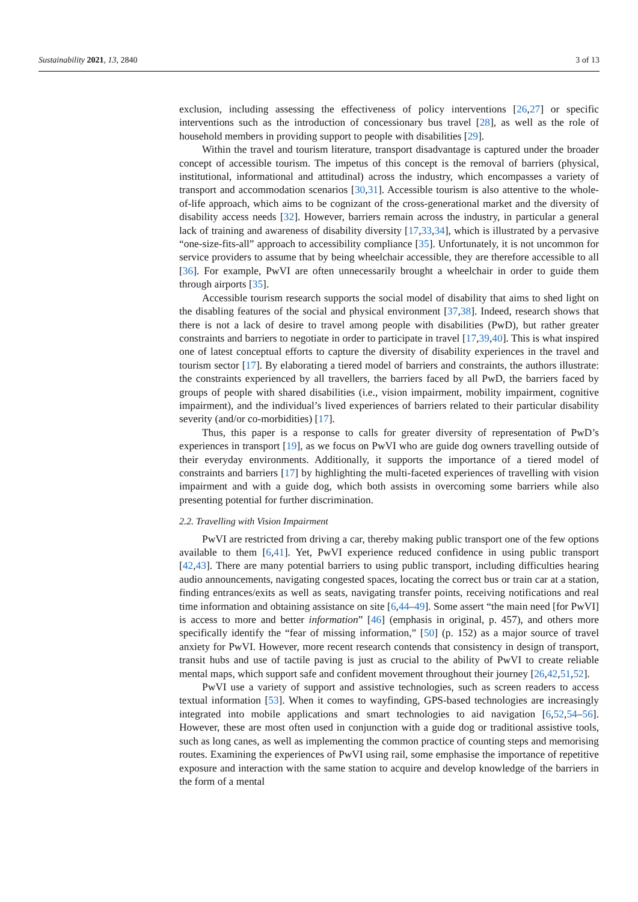Sustainability 2021, 13, 2840 3 of 13
exclusion, including assessing the effectiveness of policy interventions [26,27] or specific interventions such as the introduction of concessionary bus travel [28], as well as the role of household members in providing support to people with disabilities [29].
Within the travel and tourism literature, transport disadvantage is captured under the broader concept of accessible tourism. The impetus of this concept is the removal of barriers (physical, institutional, informational and attitudinal) across the industry, which encompasses a variety of transport and accommodation scenarios [30,31]. Accessible tourism is also attentive to the whole-of-life approach, which aims to be cognizant of the cross-generational market and the diversity of disability access needs [32]. However, barriers remain across the industry, in particular a general lack of training and awareness of disability diversity [17,33,34], which is illustrated by a pervasive “one-size-fits-all” approach to accessibility compliance [35]. Unfortunately, it is not uncommon for service providers to assume that by being wheelchair accessible, they are therefore accessible to all [36]. For example, PwVI are often unnecessarily brought a wheelchair in order to guide them through airports [35].
Accessible tourism research supports the social model of disability that aims to shed light on the disabling features of the social and physical environment [37,38]. Indeed, research shows that there is not a lack of desire to travel among people with disabilities (PwD), but rather greater constraints and barriers to negotiate in order to participate in travel [17,39,40]. This is what inspired one of latest conceptual efforts to capture the diversity of disability experiences in the travel and tourism sector [17]. By elaborating a tiered model of barriers and constraints, the authors illustrate: the constraints experienced by all travellers, the barriers faced by all PwD, the barriers faced by groups of people with shared disabilities (i.e., vision impairment, mobility impairment, cognitive impairment), and the individual’s lived experiences of barriers related to their particular disability severity (and/or co-morbidities) [17].
Thus, this paper is a response to calls for greater diversity of representation of PwD’s experiences in transport [19], as we focus on PwVI who are guide dog owners travelling outside of their everyday environments. Additionally, it supports the importance of a tiered model of constraints and barriers [17] by highlighting the multi-faceted experiences of travelling with vision impairment and with a guide dog, which both assists in overcoming some barriers while also presenting potential for further discrimination.
2.2. Travelling with Vision Impairment
PwVI are restricted from driving a car, thereby making public transport one of the few options available to them [6,41]. Yet, PwVI experience reduced confidence in using public transport [42,43]. There are many potential barriers to using public transport, including difficulties hearing audio announcements, navigating congested spaces, locating the correct bus or train car at a station, finding entrances/exits as well as seats, navigating transfer points, receiving notifications and real time information and obtaining assistance on site [6,44–49]. Some assert “the main need [for PwVI] is access to more and better information” [46] (emphasis in original, p. 457), and others more specifically identify the “fear of missing information,” [50] (p. 152) as a major source of travel anxiety for PwVI. However, more recent research contends that consistency in design of transport, transit hubs and use of tactile paving is just as crucial to the ability of PwVI to create reliable mental maps, which support safe and confident movement throughout their journey [26,42,51,52].
PwVI use a variety of support and assistive technologies, such as screen readers to access textual information [53]. When it comes to wayfinding, GPS-based technologies are increasingly integrated into mobile applications and smart technologies to aid navigation [6,52,54–56]. However, these are most often used in conjunction with a guide dog or traditional assistive tools, such as long canes, as well as implementing the common practice of counting steps and memorising routes. Examining the experiences of PwVI using rail, some emphasise the importance of repetitive exposure and interaction with the same station to acquire and develop knowledge of the barriers in the form of a mental